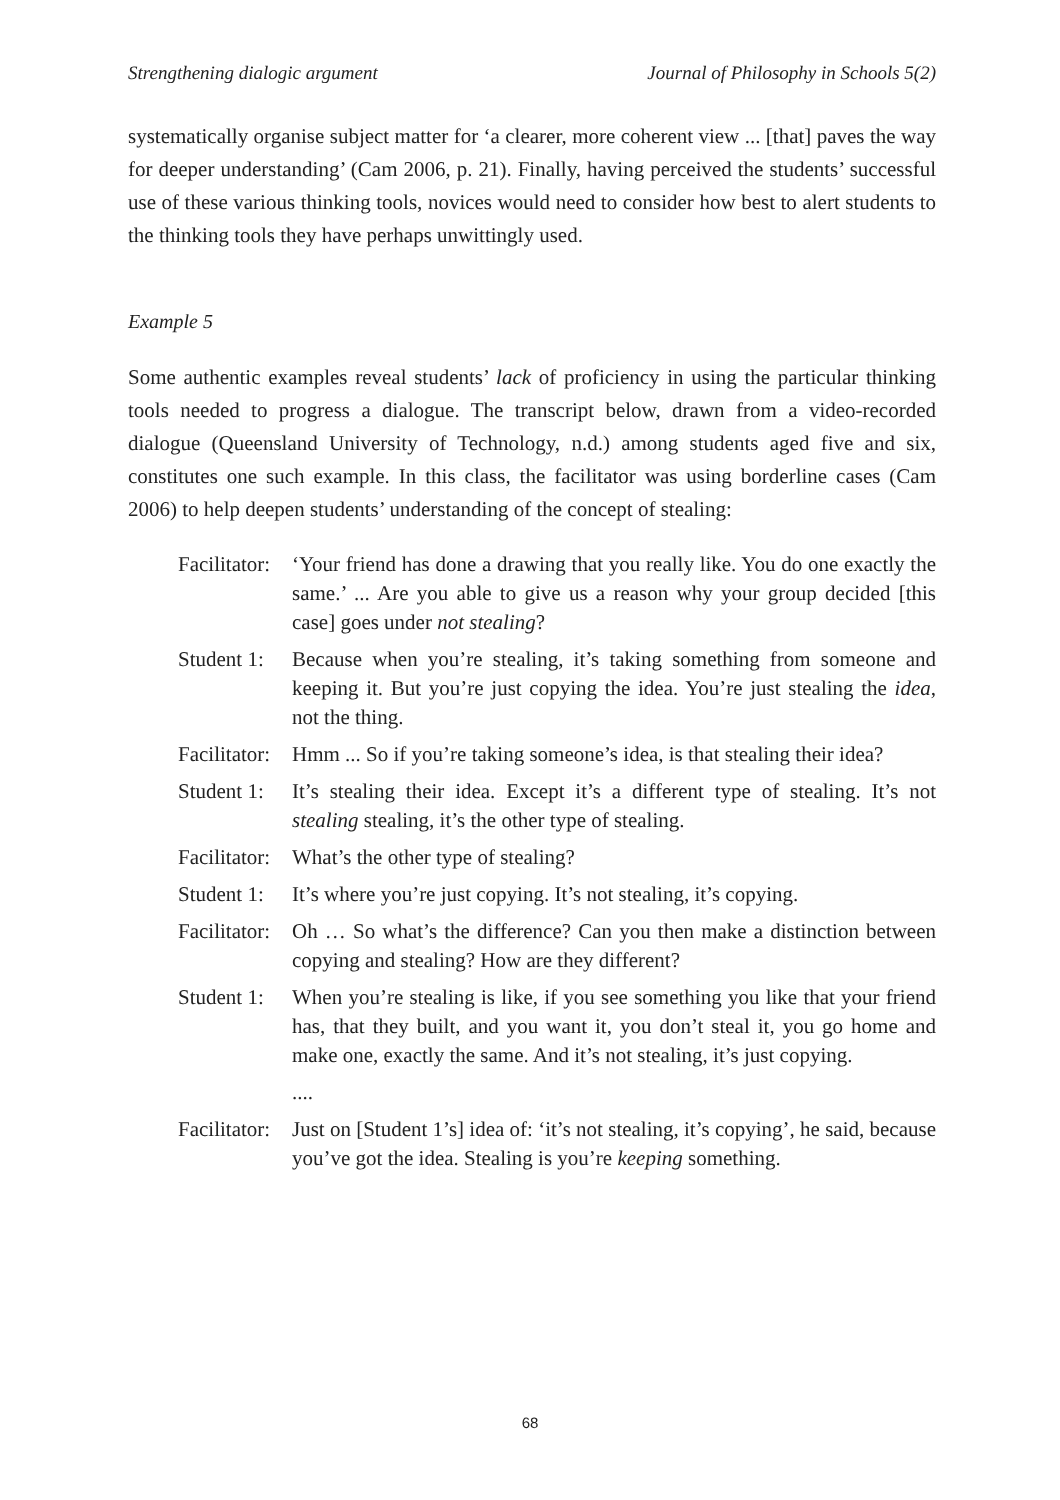Strengthening dialogic argument Journal of Philosophy in Schools 5(2)
systematically organise subject matter for ‘a clearer, more coherent view ... [that] paves the way for deeper understanding’ (Cam 2006, p. 21). Finally, having perceived the students’ successful use of these various thinking tools, novices would need to consider how best to alert students to the thinking tools they have perhaps unwittingly used.
Example 5
Some authentic examples reveal students’ lack of proficiency in using the particular thinking tools needed to progress a dialogue. The transcript below, drawn from a video-recorded dialogue (Queensland University of Technology, n.d.) among students aged five and six, constitutes one such example. In this class, the facilitator was using borderline cases (Cam 2006) to help deepen students’ understanding of the concept of stealing:
Facilitator: ‘Your friend has done a drawing that you really like. You do one exactly the same.’ ... Are you able to give us a reason why your group decided [this case] goes under not stealing?
Student 1: Because when you’re stealing, it’s taking something from someone and keeping it. But you’re just copying the idea. You’re just stealing the idea, not the thing.
Facilitator: Hmm ... So if you’re taking someone’s idea, is that stealing their idea?
Student 1: It’s stealing their idea. Except it’s a different type of stealing. It’s not stealing stealing, it’s the other type of stealing.
Facilitator: What’s the other type of stealing?
Student 1: It’s where you’re just copying. It’s not stealing, it’s copying.
Facilitator: Oh … So what’s the difference? Can you then make a distinction between copying and stealing? How are they different?
Student 1: When you’re stealing is like, if you see something you like that your friend has, that they built, and you want it, you don’t steal it, you go home and make one, exactly the same. And it’s not stealing, it’s just copying.
....
Facilitator: Just on [Student 1’s] idea of: ‘it’s not stealing, it’s copying’, he said, because you’ve got the idea. Stealing is you’re keeping something.
68